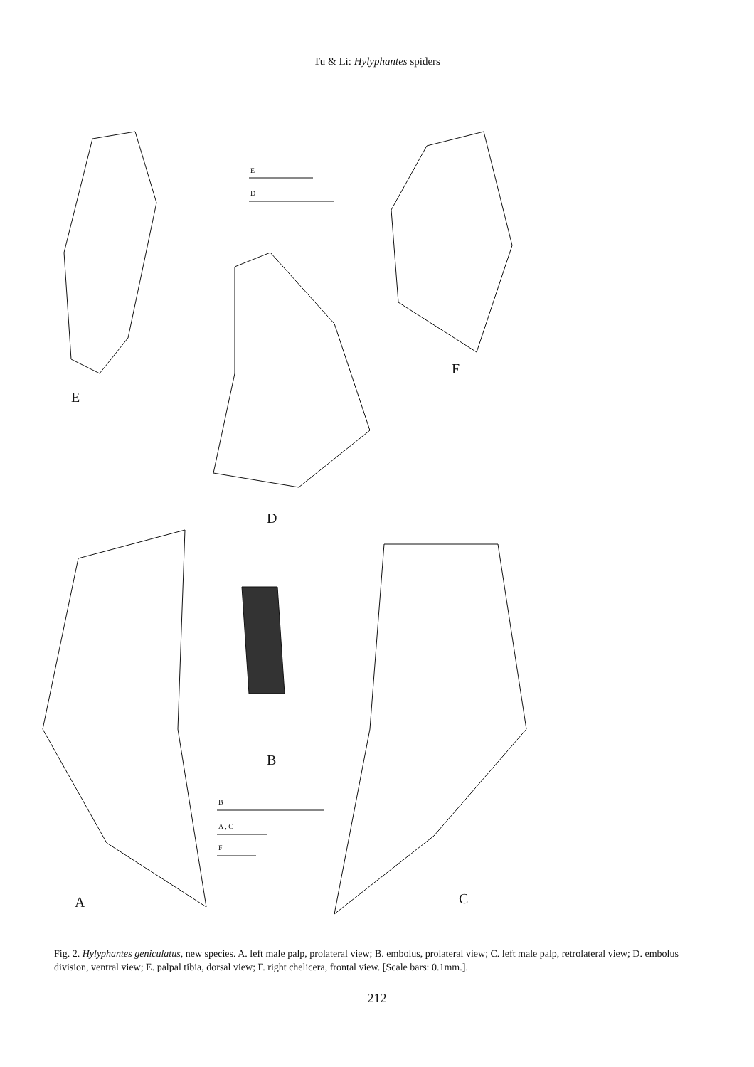Tu & Li: Hylyphantes spiders
E
F
D
B
A
C
E
D
B
A , C
F
Fig. 2. Hylyphantes geniculatus, new species. A. left male palp, prolateral view; B. embolus, prolateral view; C. left male palp, retrolateral view; D. embolus division, ventral view; E. palpal tibia, dorsal view; F. right chelicera, frontal view. [Scale bars: 0.1mm.].
212